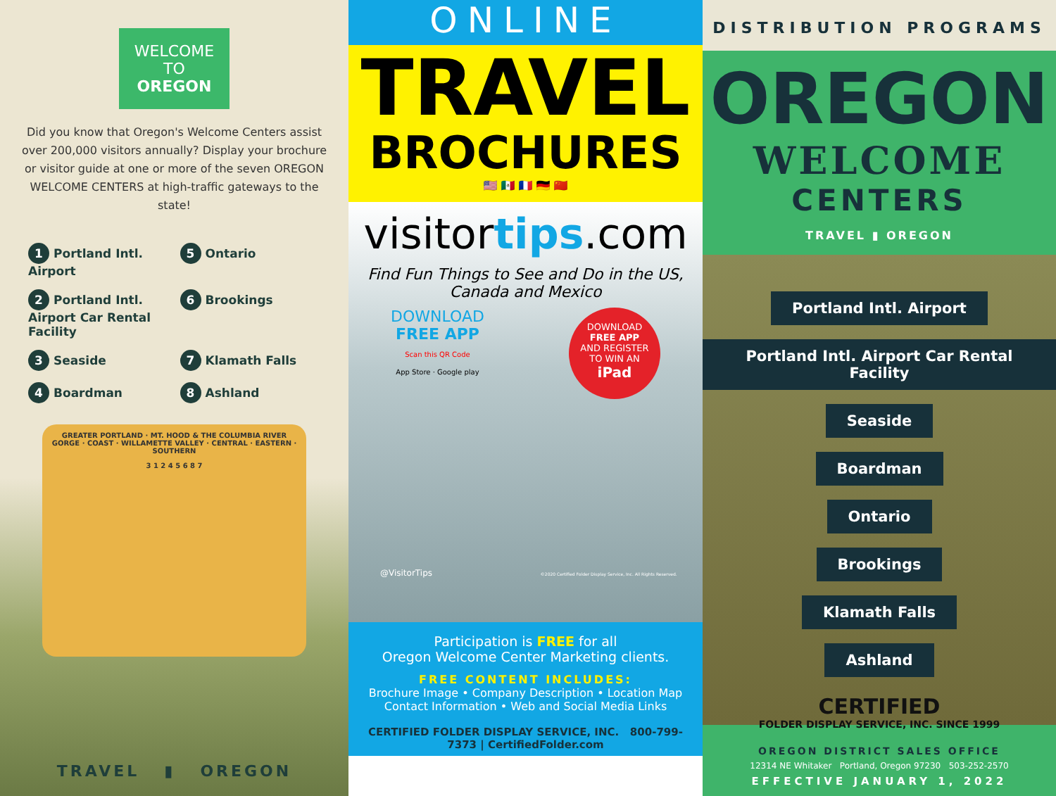WELCOME
TO
OREGON
Did you know that Oregon's Welcome Centers assist over 200,000 visitors annually? Display your brochure or visitor guide at one or more of the seven OREGON WELCOME CENTERS at high-traffic gateways to the state!
1 Portland Intl. Airport
5 Ontario
2 Portland Intl. Airport Car Rental Facility
6 Brookings
3 Seaside
7 Klamath Falls
4 Boardman
8 Ashland
GREATER PORTLAND · MT. HOOD & THE COLUMBIA RIVER GORGE · COAST · WILLAMETTE VALLEY · CENTRAL · EASTERN · SOUTHERN
3 1 2 4 5 6 8 7
TRAVEL ▮ OREGON
ONLINE
TRAVEL
BROCHURES
🇺🇸 🇲🇽 🇫🇷 🇩🇪 🇨🇳
visitortips.com
Find Fun Things to See and Do in the US, Canada and Mexico
DOWNLOAD
FREE APP
Scan this QR Code
App Store · Google play
DOWNLOAD
FREE APP
AND REGISTER
TO WIN AN
iPad
@VisitorTips ©2020 Certified Folder Display Service, Inc. All Rights Reserved.
Participation is FREE for all
Oregon Welcome Center Marketing clients.
FREE CONTENT INCLUDES:
Brochure Image • Company Description • Location Map
Contact Information • Web and Social Media Links
CERTIFIED FOLDER DISPLAY SERVICE, INC. 800-799-7373 | CertifiedFolder.com
DISTRIBUTION PROGRAMS
OREGON
WELCOME
CENTERS
TRAVEL ▮ OREGON
Portland Intl. Airport
Portland Intl. Airport Car Rental Facility
Seaside
Boardman
Ontario
Brookings
Klamath Falls
Ashland
CERTIFIED
FOLDER DISPLAY SERVICE, INC. SINCE 1999
OREGON DISTRICT SALES OFFICE
12314 NE Whitaker Portland, Oregon 97230 503-252-2570
EFFECTIVE JANUARY 1, 2022